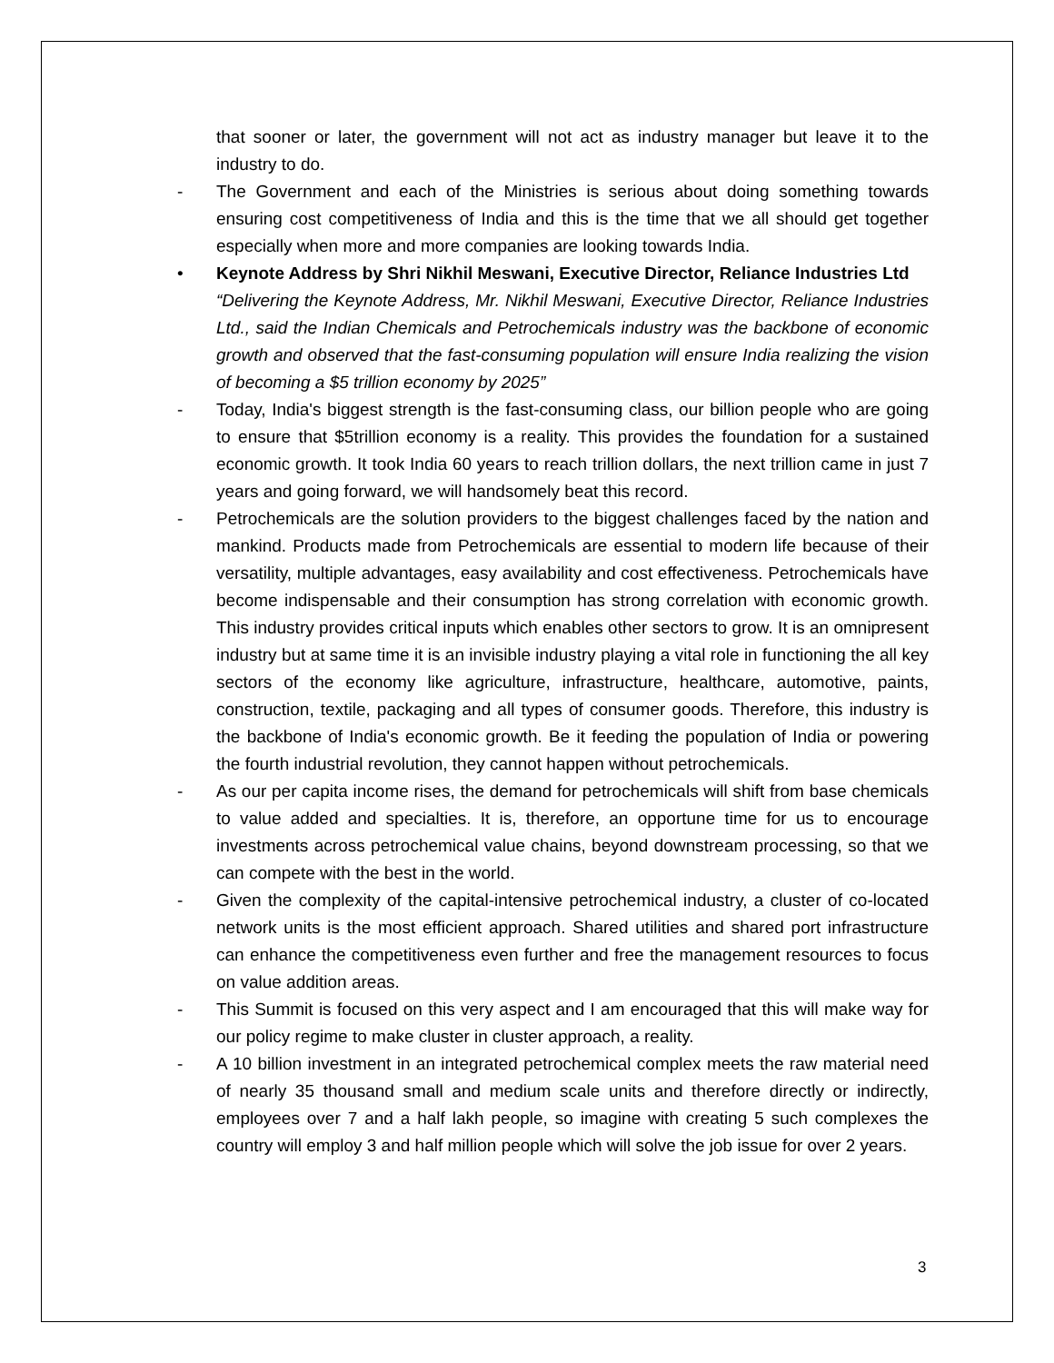that sooner or later, the government will not act as industry manager but leave it to the industry to do.
- The Government and each of the Ministries is serious about doing something towards ensuring cost competitiveness of India and this is the time that we all should get together especially when more and more companies are looking towards India.
• Keynote Address by Shri Nikhil Meswani, Executive Director, Reliance Industries Ltd
“Delivering the Keynote Address, Mr. Nikhil Meswani, Executive Director, Reliance Industries Ltd., said the Indian Chemicals and Petrochemicals industry was the backbone of economic growth and observed that the fast-consuming population will ensure India realizing the vision of becoming a $5 trillion economy by 2025”
- Today, India's biggest strength is the fast-consuming class, our billion people who are going to ensure that $5trillion economy is a reality. This provides the foundation for a sustained economic growth. It took India 60 years to reach trillion dollars, the next trillion came in just 7 years and going forward, we will handsomely beat this record.
- Petrochemicals are the solution providers to the biggest challenges faced by the nation and mankind. Products made from Petrochemicals are essential to modern life because of their versatility, multiple advantages, easy availability and cost effectiveness. Petrochemicals have become indispensable and their consumption has strong correlation with economic growth. This industry provides critical inputs which enables other sectors to grow. It is an omnipresent industry but at same time it is an invisible industry playing a vital role in functioning the all key sectors of the economy like agriculture, infrastructure, healthcare, automotive, paints, construction, textile, packaging and all types of consumer goods. Therefore, this industry is the backbone of India's economic growth. Be it feeding the population of India or powering the fourth industrial revolution, they cannot happen without petrochemicals.
- As our per capita income rises, the demand for petrochemicals will shift from base chemicals to value added and specialties. It is, therefore, an opportune time for us to encourage investments across petrochemical value chains, beyond downstream processing, so that we can compete with the best in the world.
- Given the complexity of the capital-intensive petrochemical industry, a cluster of co-located network units is the most efficient approach. Shared utilities and shared port infrastructure can enhance the competitiveness even further and free the management resources to focus on value addition areas.
- This Summit is focused on this very aspect and I am encouraged that this will make way for our policy regime to make cluster in cluster approach, a reality.
- A 10 billion investment in an integrated petrochemical complex meets the raw material need of nearly 35 thousand small and medium scale units and therefore directly or indirectly, employees over 7 and a half lakh people, so imagine with creating 5 such complexes the country will employ 3 and half million people which will solve the job issue for over 2 years.
3